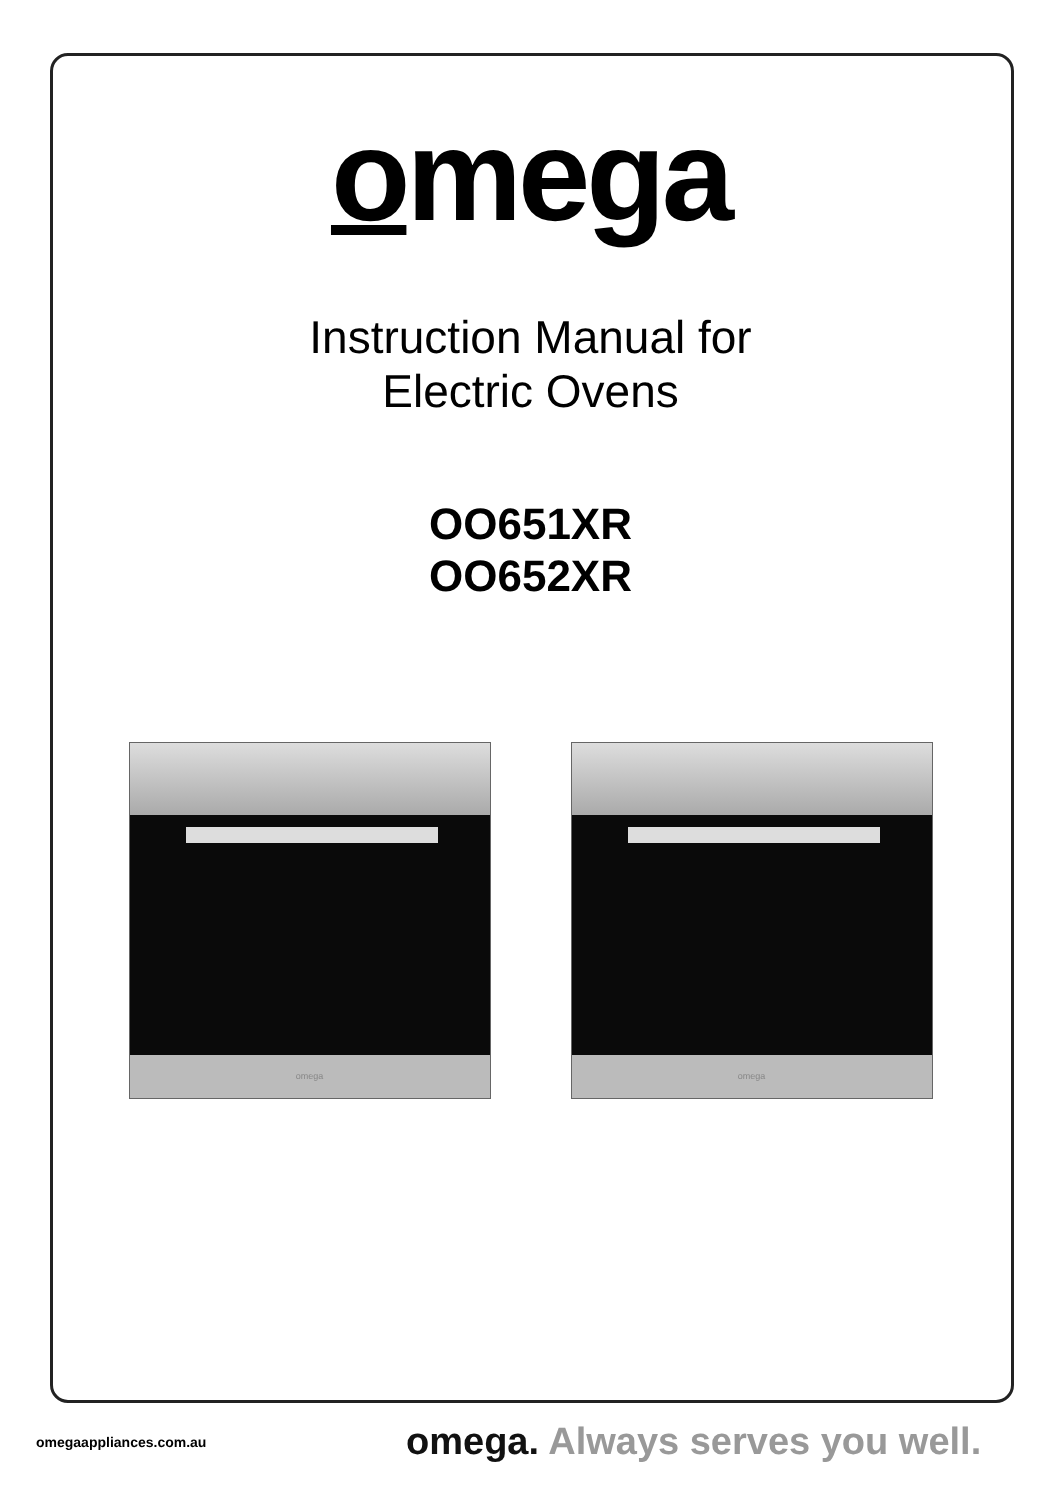omega
Instruction Manual for
Electric Ovens
OO651XR
OO652XR
omega omega
omegaappliances.com.au
omega. Always serves you well.